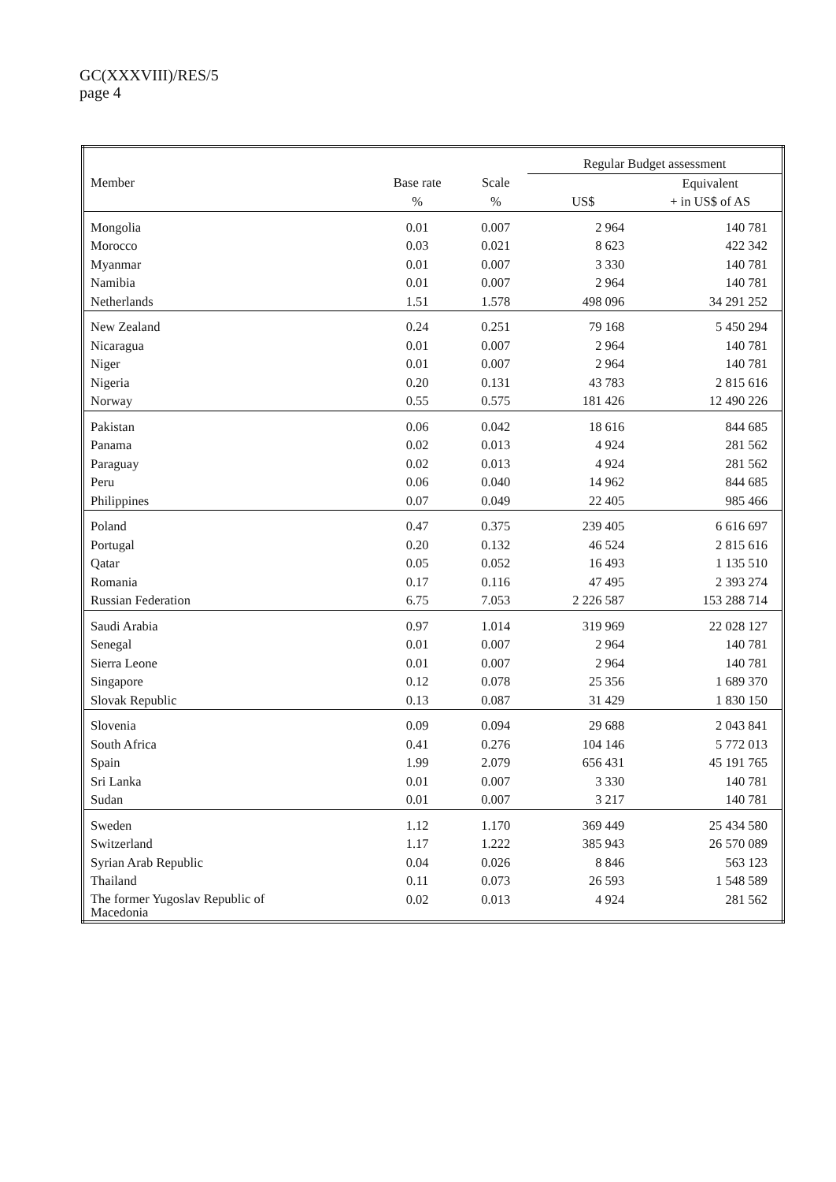GC(XXXVIII)/RES/5
page 4
| | | | Regular Budget assessment | |
| --- | --- | --- | --- | --- |
| Member | Base rate | Scale | | Equivalent |
| | % | % | US$ | + in US$ of AS |
| Mongolia | 0.01 | 0.007 | 2 964 | 140 781 |
| Morocco | 0.03 | 0.021 | 8 623 | 422 342 |
| Myanmar | 0.01 | 0.007 | 3 330 | 140 781 |
| Namibia | 0.01 | 0.007 | 2 964 | 140 781 |
| Netherlands | 1.51 | 1.578 | 498 096 | 34 291 252 |
| New Zealand | 0.24 | 0.251 | 79 168 | 5 450 294 |
| Nicaragua | 0.01 | 0.007 | 2 964 | 140 781 |
| Niger | 0.01 | 0.007 | 2 964 | 140 781 |
| Nigeria | 0.20 | 0.131 | 43 783 | 2 815 616 |
| Norway | 0.55 | 0.575 | 181 426 | 12 490 226 |
| Pakistan | 0.06 | 0.042 | 18 616 | 844 685 |
| Panama | 0.02 | 0.013 | 4 924 | 281 562 |
| Paraguay | 0.02 | 0.013 | 4 924 | 281 562 |
| Peru | 0.06 | 0.040 | 14 962 | 844 685 |
| Philippines | 0.07 | 0.049 | 22 405 | 985 466 |
| Poland | 0.47 | 0.375 | 239 405 | 6 616 697 |
| Portugal | 0.20 | 0.132 | 46 524 | 2 815 616 |
| Qatar | 0.05 | 0.052 | 16 493 | 1 135 510 |
| Romania | 0.17 | 0.116 | 47 495 | 2 393 274 |
| Russian Federation | 6.75 | 7.053 | 2 226 587 | 153 288 714 |
| Saudi Arabia | 0.97 | 1.014 | 319 969 | 22 028 127 |
| Senegal | 0.01 | 0.007 | 2 964 | 140 781 |
| Sierra Leone | 0.01 | 0.007 | 2 964 | 140 781 |
| Singapore | 0.12 | 0.078 | 25 356 | 1 689 370 |
| Slovak Republic | 0.13 | 0.087 | 31 429 | 1 830 150 |
| Slovenia | 0.09 | 0.094 | 29 688 | 2 043 841 |
| South Africa | 0.41 | 0.276 | 104 146 | 5 772 013 |
| Spain | 1.99 | 2.079 | 656 431 | 45 191 765 |
| Sri Lanka | 0.01 | 0.007 | 3 330 | 140 781 |
| Sudan | 0.01 | 0.007 | 3 217 | 140 781 |
| Sweden | 1.12 | 1.170 | 369 449 | 25 434 580 |
| Switzerland | 1.17 | 1.222 | 385 943 | 26 570 089 |
| Syrian Arab Republic | 0.04 | 0.026 | 8 846 | 563 123 |
| Thailand | 0.11 | 0.073 | 26 593 | 1 548 589 |
| The former Yugoslav Republic of Macedonia | 0.02 | 0.013 | 4 924 | 281 562 |